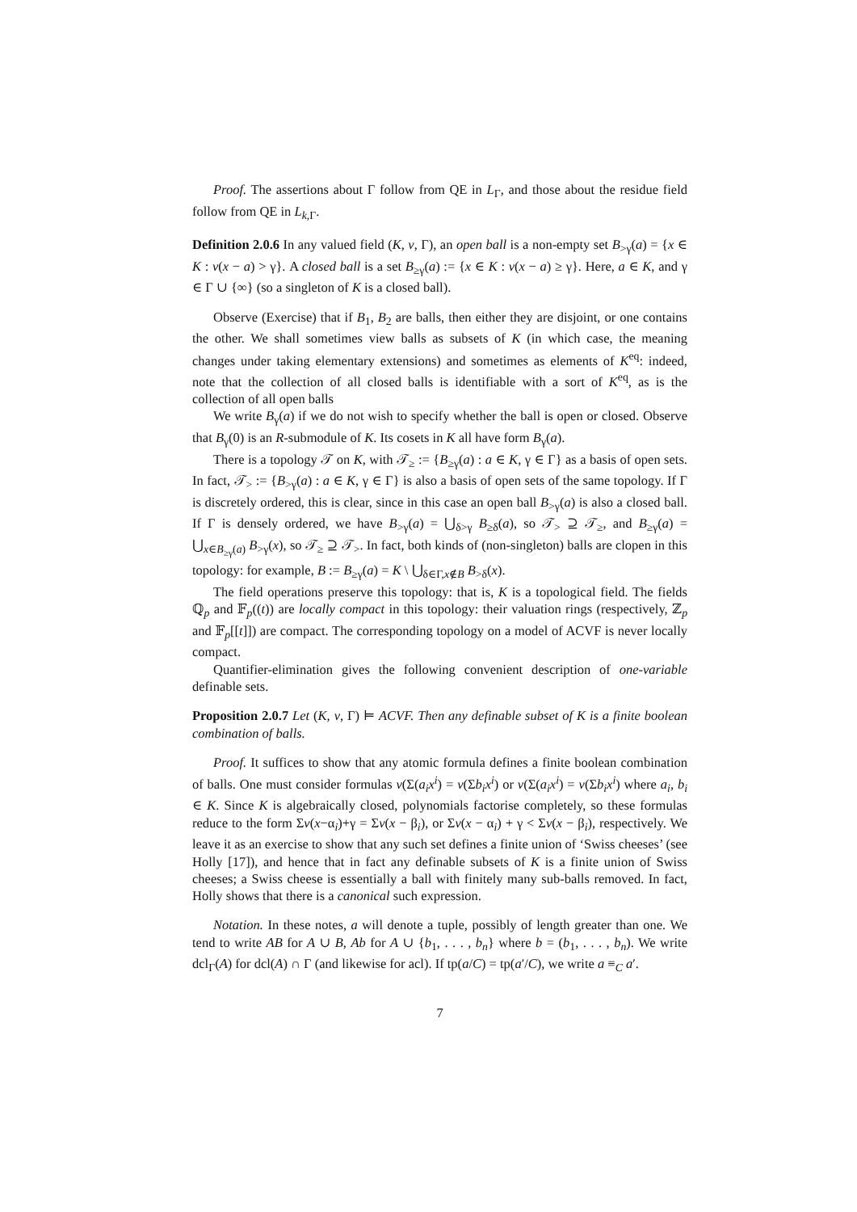Proof. The assertions about Γ follow from QE in L<sub>Γ</sub>, and those about the residue field follow from QE in L<sub>k,Γ</sub>.
Definition 2.0.6 In any valued field (K, v, Γ), an open ball is a non-empty set B<sub>>γ</sub>(a) = {x ∈ K : v(x − a) > γ}. A closed ball is a set B<sub>≥γ</sub>(a) := {x ∈ K : v(x − a) ≥ γ}. Here, a ∈ K, and γ ∈ Γ ∪ {∞} (so a singleton of K is a closed ball).
Observe (Exercise) that if B<sub>1</sub>, B<sub>2</sub> are balls, then either they are disjoint, or one contains the other. We shall sometimes view balls as subsets of K (in which case, the meaning changes under taking elementary extensions) and sometimes as elements of K<sup>eq</sup>: indeed, note that the collection of all closed balls is identifiable with a sort of K<sup>eq</sup>, as is the collection of all open balls
We write B<sub>γ</sub>(a) if we do not wish to specify whether the ball is open or closed. Observe that B<sub>γ</sub>(0) is an R-submodule of K. Its cosets in K all have form B<sub>γ</sub>(a).
There is a topology 𝒯 on K, with 𝒯<sub>≥</sub> := {B<sub>≥γ</sub>(a) : a ∈ K, γ ∈ Γ} as a basis of open sets. In fact, 𝒯<sub>></sub> := {B<sub>>γ</sub>(a) : a ∈ K, γ ∈ Γ} is also a basis of open sets of the same topology. If Γ is discretely ordered, this is clear, since in this case an open ball B<sub>>γ</sub>(a) is also a closed ball. If Γ is densely ordered, we have B<sub>>γ</sub>(a) = ⋃<sub>δ>γ</sub> B<sub>≥δ</sub>(a), so 𝒯<sub>></sub> ⊇ 𝒯<sub>≥</sub>, and B<sub>≥γ</sub>(a) = ⋃<sub>x∈B<sub>≥γ</sub>(a)</sub> B<sub>>γ</sub>(x), so 𝒯<sub>≥</sub> ⊇ 𝒯<sub>></sub>. In fact, both kinds of (non-singleton) balls are clopen in this topology: for example, B := B<sub>≥γ</sub>(a) = K \ ⋃<sub>δ∈Γ,x∉B</sub> B<sub>>δ</sub>(x).
The field operations preserve this topology: that is, K is a topological field. The fields ℚ<sub>p</sub> and 𝔽<sub>p</sub>((t)) are locally compact in this topology: their valuation rings (respectively, ℤ<sub>p</sub> and 𝔽<sub>p</sub>[[t]]) are compact. The corresponding topology on a model of ACVF is never locally compact.
Quantifier-elimination gives the following convenient description of one-variable definable sets.
Proposition 2.0.7 Let (K, v, Γ) ⊨ ACVF. Then any definable subset of K is a finite boolean combination of balls.
Proof. It suffices to show that any atomic formula defines a finite boolean combination of balls. One must consider formulas v(Σ(a<sub>i</sub>x<sup>i</sup>) = v(Σb<sub>i</sub>x<sup>i</sup>) or v(Σ(a<sub>i</sub>x<sup>i</sup>) = v(Σb<sub>i</sub>x<sup>i</sup>) where a<sub>i</sub>, b<sub>i</sub> ∈ K. Since K is algebraically closed, polynomials factorise completely, so these formulas reduce to the form Σv(x−α<sub>i</sub>)+γ = Σv(x − β<sub>i</sub>), or Σv(x − α<sub>i</sub>) + γ < Σv(x − β<sub>i</sub>), respectively. We leave it as an exercise to show that any such set defines a finite union of ‘Swiss cheeses’ (see Holly [17]), and hence that in fact any definable subsets of K is a finite union of Swiss cheeses; a Swiss cheese is essentially a ball with finitely many sub-balls removed. In fact, Holly shows that there is a canonical such expression.
Notation. In these notes, a will denote a tuple, possibly of length greater than one. We tend to write AB for A ∪ B, Ab for A ∪ {b<sub>1</sub>, . . . , b<sub>n</sub>} where b = (b<sub>1</sub>, . . . , b<sub>n</sub>). We write dcl<sub>Γ</sub>(A) for dcl(A) ∩ Γ (and likewise for acl). If tp(a/C) = tp(a′/C), we write a ≡<sub>C</sub> a′.
7